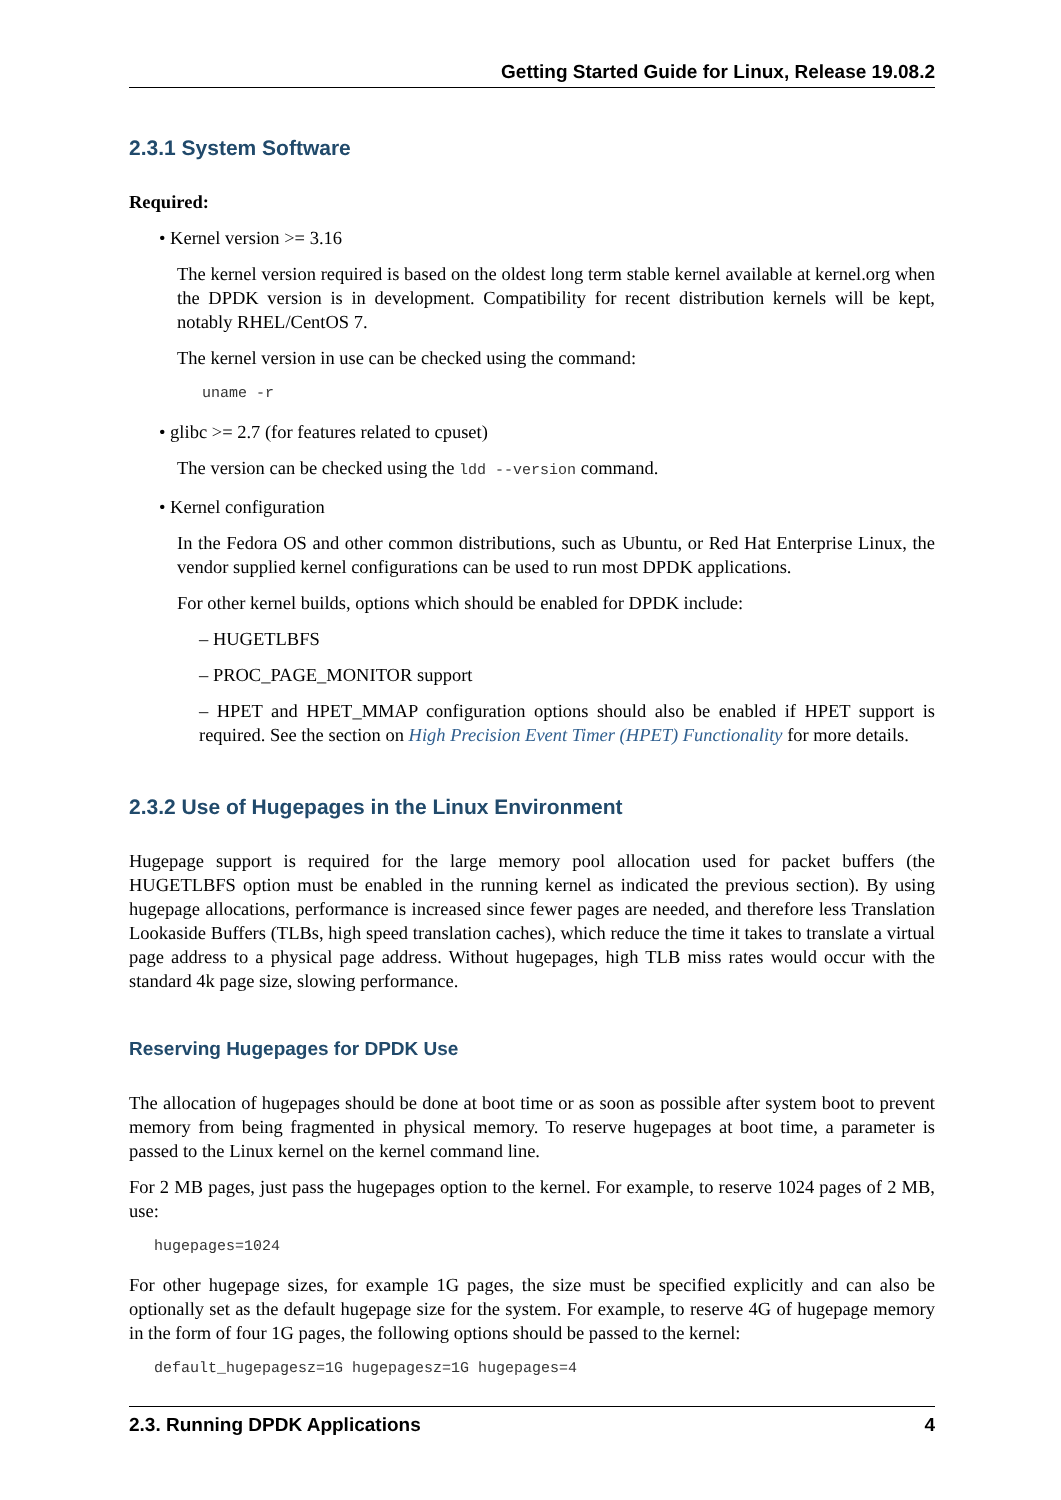Getting Started Guide for Linux, Release 19.08.2
2.3.1 System Software
Required:
• Kernel version >= 3.16
The kernel version required is based on the oldest long term stable kernel available at kernel.org when the DPDK version is in development. Compatibility for recent distribution kernels will be kept, notably RHEL/CentOS 7.
The kernel version in use can be checked using the command:
uname -r
• glibc >= 2.7 (for features related to cpuset)
The version can be checked using the ldd --version command.
• Kernel configuration
In the Fedora OS and other common distributions, such as Ubuntu, or Red Hat Enterprise Linux, the vendor supplied kernel configurations can be used to run most DPDK applications.
For other kernel builds, options which should be enabled for DPDK include:
– HUGETLBFS
– PROC_PAGE_MONITOR support
– HPET and HPET_MMAP configuration options should also be enabled if HPET support is required. See the section on High Precision Event Timer (HPET) Functionality for more details.
2.3.2 Use of Hugepages in the Linux Environment
Hugepage support is required for the large memory pool allocation used for packet buffers (the HUGETLBFS option must be enabled in the running kernel as indicated the previous section). By using hugepage allocations, performance is increased since fewer pages are needed, and therefore less Translation Lookaside Buffers (TLBs, high speed translation caches), which reduce the time it takes to translate a virtual page address to a physical page address. Without hugepages, high TLB miss rates would occur with the standard 4k page size, slowing performance.
Reserving Hugepages for DPDK Use
The allocation of hugepages should be done at boot time or as soon as possible after system boot to prevent memory from being fragmented in physical memory. To reserve hugepages at boot time, a parameter is passed to the Linux kernel on the kernel command line.
For 2 MB pages, just pass the hugepages option to the kernel. For example, to reserve 1024 pages of 2 MB, use:
hugepages=1024
For other hugepage sizes, for example 1G pages, the size must be specified explicitly and can also be optionally set as the default hugepage size for the system. For example, to reserve 4G of hugepage memory in the form of four 1G pages, the following options should be passed to the kernel:
default_hugepagesz=1G hugepagesz=1G hugepages=4
2.3. Running DPDK Applications 4